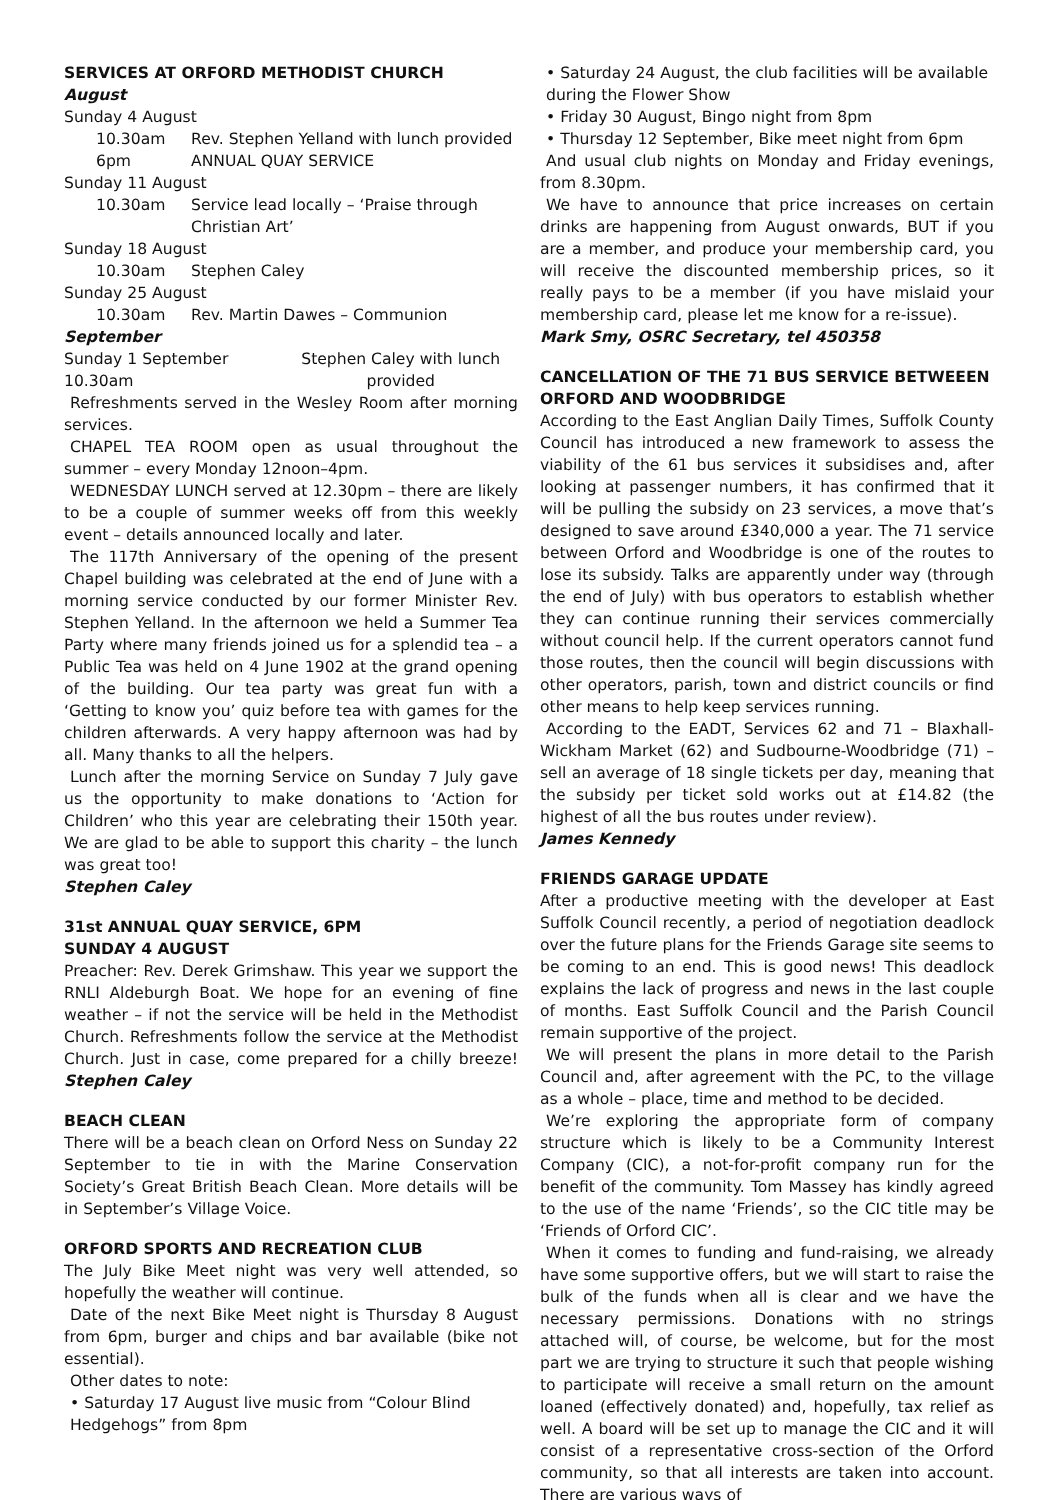SERVICES AT ORFORD METHODIST CHURCH
August
Sunday 4 August
10.30am Rev. Stephen Yelland with lunch provided
6pm ANNUAL QUAY SERVICE
Sunday 11 August
10.30am Service lead locally – ‘Praise through Christian Art’
Sunday 18 August
10.30am Stephen Caley
Sunday 25 August
10.30am Rev. Martin Dawes – Communion
September
Sunday 1 September 10.30am Stephen Caley with lunch provided
Refreshments served in the Wesley Room after morning services.
CHAPEL TEA ROOM open as usual throughout the summer – every Monday 12noon–4pm.
WEDNESDAY LUNCH served at 12.30pm – there are likely to be a couple of summer weeks off from this weekly event – details announced locally and later.
The 117th Anniversary of the opening of the present Chapel building was celebrated at the end of June with a morning service conducted by our former Minister Rev. Stephen Yelland. In the afternoon we held a Summer Tea Party where many friends joined us for a splendid tea – a Public Tea was held on 4 June 1902 at the grand opening of the building. Our tea party was great fun with a ‘Getting to know you’ quiz before tea with games for the children afterwards. A very happy afternoon was had by all. Many thanks to all the helpers.
Lunch after the morning Service on Sunday 7 July gave us the opportunity to make donations to ‘Action for Children’ who this year are celebrating their 150th year. We are glad to be able to support this charity – the lunch was great too!
Stephen Caley
31st ANNUAL QUAY SERVICE, 6PM
SUNDAY 4 AUGUST
Preacher: Rev. Derek Grimshaw. This year we support the RNLI Aldeburgh Boat. We hope for an evening of fine weather – if not the service will be held in the Methodist Church. Refreshments follow the service at the Methodist Church. Just in case, come prepared for a chilly breeze! Stephen Caley
BEACH CLEAN
There will be a beach clean on Orford Ness on Sunday 22 September to tie in with the Marine Conservation Society’s Great British Beach Clean. More details will be in September’s Village Voice.
ORFORD SPORTS AND RECREATION CLUB
The July Bike Meet night was very well attended, so hopefully the weather will continue.
Date of the next Bike Meet night is Thursday 8 August from 6pm, burger and chips and bar available (bike not essential).
Other dates to note:
• Saturday 17 August live music from “Colour Blind Hedgehogs” from 8pm
• Saturday 24 August, the club facilities will be available during the Flower Show
• Friday 30 August, Bingo night from 8pm
• Thursday 12 September, Bike meet night from 6pm
And usual club nights on Monday and Friday evenings, from 8.30pm.
We have to announce that price increases on certain drinks are happening from August onwards, BUT if you are a member, and produce your membership card, you will receive the discounted membership prices, so it really pays to be a member (if you have mislaid your membership card, please let me know for a re-issue).
Mark Smy, OSRC Secretary, tel 450358
CANCELLATION OF THE 71 BUS SERVICE BETWEEEN ORFORD AND WOODBRIDGE
According to the East Anglian Daily Times, Suffolk County Council has introduced a new framework to assess the viability of the 61 bus services it subsidises and, after looking at passenger numbers, it has confirmed that it will be pulling the subsidy on 23 services, a move that’s designed to save around £340,000 a year. The 71 service between Orford and Woodbridge is one of the routes to lose its subsidy. Talks are apparently under way (through the end of July) with bus operators to establish whether they can continue running their services commercially without council help. If the current operators cannot fund those routes, then the council will begin discussions with other operators, parish, town and district councils or find other means to help keep services running.
According to the EADT, Services 62 and 71 – Blaxhall-Wickham Market (62) and Sudbourne-Woodbridge (71) – sell an average of 18 single tickets per day, meaning that the subsidy per ticket sold works out at £14.82 (the highest of all the bus routes under review).
James Kennedy
FRIENDS GARAGE UPDATE
After a productive meeting with the developer at East Suffolk Council recently, a period of negotiation deadlock over the future plans for the Friends Garage site seems to be coming to an end. This is good news! This deadlock explains the lack of progress and news in the last couple of months. East Suffolk Council and the Parish Council remain supportive of the project.
We will present the plans in more detail to the Parish Council and, after agreement with the PC, to the village as a whole – place, time and method to be decided.
We’re exploring the appropriate form of company structure which is likely to be a Community Interest Company (CIC), a not-for-profit company run for the benefit of the community. Tom Massey has kindly agreed to the use of the name ‘Friends’, so the CIC title may be ‘Friends of Orford CIC’.
When it comes to funding and fund-raising, we already have some supportive offers, but we will start to raise the bulk of the funds when all is clear and we have the necessary permissions. Donations with no strings attached will, of course, be welcome, but for the most part we are trying to structure it such that people wishing to participate will receive a small return on the amount loaned (effectively donated) and, hopefully, tax relief as well. A board will be set up to manage the CIC and it will consist of a representative cross-section of the Orford community, so that all interests are taken into account. There are various ways of